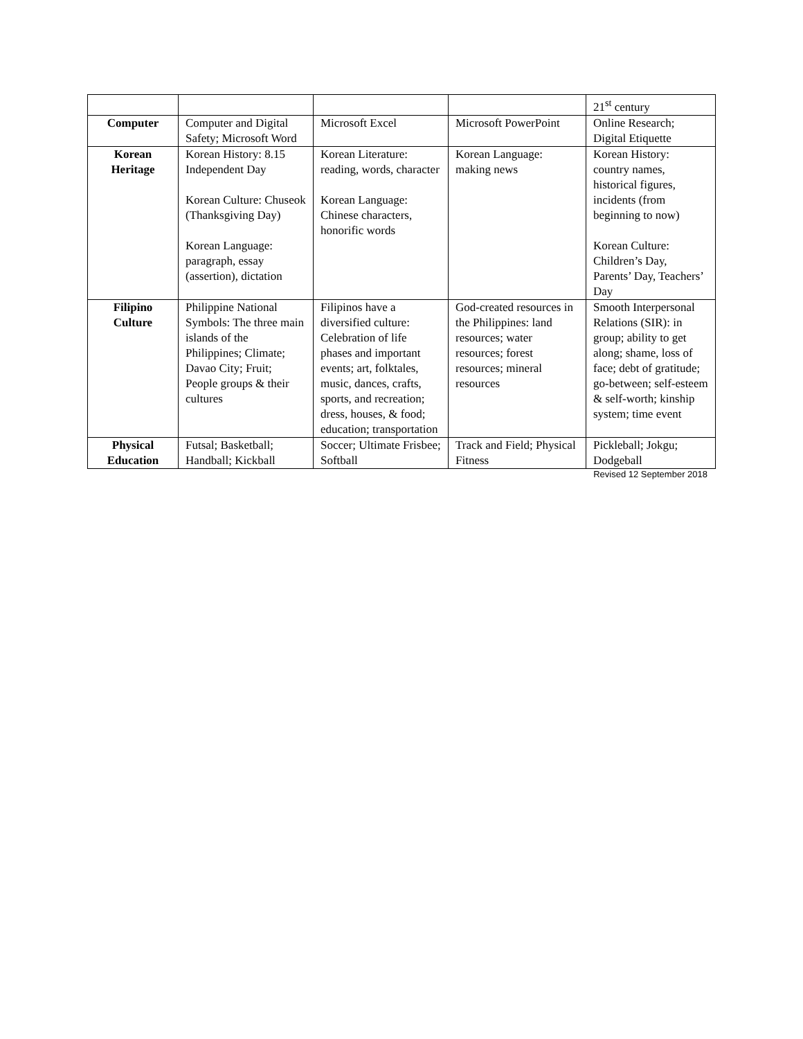| | | | | 21<sup>st</sup> century |
| Computer | Computer and Digital Safety; Microsoft Word | Microsoft Excel | Microsoft PowerPoint | Online Research; Digital Etiquette |
| Korean Heritage | Korean History: 8.15 Independent Day Korean Culture: Chuseok (Thanksgiving Day) Korean Language: paragraph, essay (assertion), dictation | Korean Literature: reading, words, character Korean Language: Chinese characters, honorific words | Korean Language: making news | Korean History: country names, historical figures, incidents (from beginning to now) Korean Culture: Children’s Day, Parents’ Day, Teachers’ Day |
| Filipino Culture | Philippine National Symbols: The three main islands of the Philippines; Climate; Davao City; Fruit; People groups & their cultures | Filipinos have a diversified culture: Celebration of life phases and important events; art, folktales, music, dances, crafts, sports, and recreation; dress, houses, & food; education; transportation | God-created resources in the Philippines: land resources; water resources; forest resources; mineral resources | Smooth Interpersonal Relations (SIR): in group; ability to get along; shame, loss of face; debt of gratitude; go-between; self-esteem & self-worth; kinship system; time event |
| Physical Education | Futsal; Basketball; Handball; Kickball | Soccer; Ultimate Frisbee; Softball | Track and Field; Physical Fitness | Pickleball; Jokgu; Dodgeball |
Revised 12 September 2018